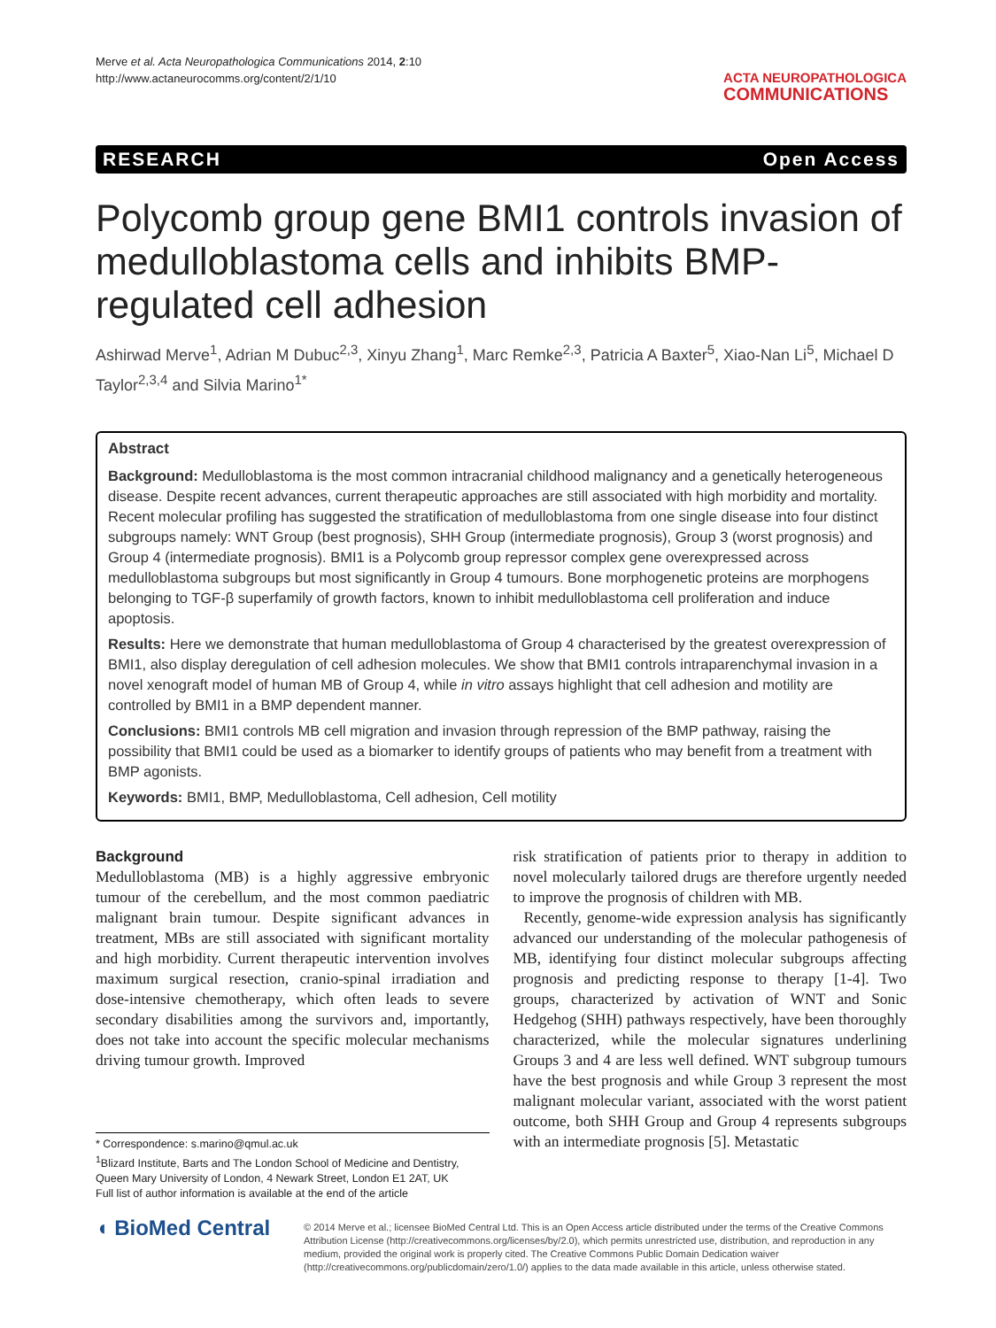Merve et al. Acta Neuropathologica Communications 2014, 2:10
http://www.actaneurocomms.org/content/2/1/10
ACTA NEUROPATHOLOGICA
COMMUNICATIONS
RESEARCH Open Access
Polycomb group gene BMI1 controls invasion of medulloblastoma cells and inhibits BMP-regulated cell adhesion
Ashirwad Merve<sup>1</sup>, Adrian M Dubuc<sup>2,3</sup>, Xinyu Zhang<sup>1</sup>, Marc Remke<sup>2,3</sup>, Patricia A Baxter<sup>5</sup>, Xiao-Nan Li<sup>5</sup>, Michael D Taylor<sup>2,3,4</sup> and Silvia Marino<sup>1*</sup>
Abstract
Background: Medulloblastoma is the most common intracranial childhood malignancy and a genetically heterogeneous disease. Despite recent advances, current therapeutic approaches are still associated with high morbidity and mortality. Recent molecular profiling has suggested the stratification of medulloblastoma from one single disease into four distinct subgroups namely: WNT Group (best prognosis), SHH Group (intermediate prognosis), Group 3 (worst prognosis) and Group 4 (intermediate prognosis). BMI1 is a Polycomb group repressor complex gene overexpressed across medulloblastoma subgroups but most significantly in Group 4 tumours. Bone morphogenetic proteins are morphogens belonging to TGF-β superfamily of growth factors, known to inhibit medulloblastoma cell proliferation and induce apoptosis.
Results: Here we demonstrate that human medulloblastoma of Group 4 characterised by the greatest overexpression of BMI1, also display deregulation of cell adhesion molecules. We show that BMI1 controls intraparenchymal invasion in a novel xenograft model of human MB of Group 4, while in vitro assays highlight that cell adhesion and motility are controlled by BMI1 in a BMP dependent manner.
Conclusions: BMI1 controls MB cell migration and invasion through repression of the BMP pathway, raising the possibility that BMI1 could be used as a biomarker to identify groups of patients who may benefit from a treatment with BMP agonists.
Keywords: BMI1, BMP, Medulloblastoma, Cell adhesion, Cell motility
Background
Medulloblastoma (MB) is a highly aggressive embryonic tumour of the cerebellum, and the most common paediatric malignant brain tumour. Despite significant advances in treatment, MBs are still associated with significant mortality and high morbidity. Current therapeutic intervention involves maximum surgical resection, cranio-spinal irradiation and dose-intensive chemotherapy, which often leads to severe secondary disabilities among the survivors and, importantly, does not take into account the specific molecular mechanisms driving tumour growth. Improved
* Correspondence: s.marino@qmul.ac.uk
<sup>1</sup> Blizard Institute, Barts and The London School of Medicine and Dentistry, Queen Mary University of London, 4 Newark Street, London E1 2AT, UK
Full list of author information is available at the end of the article
risk stratification of patients prior to therapy in addition to novel molecularly tailored drugs are therefore urgently needed to improve the prognosis of children with MB.
Recently, genome-wide expression analysis has significantly advanced our understanding of the molecular pathogenesis of MB, identifying four distinct molecular subgroups affecting prognosis and predicting response to therapy [1-4]. Two groups, characterized by activation of WNT and Sonic Hedgehog (SHH) pathways respectively, have been thoroughly characterized, while the molecular signatures underlining Groups 3 and 4 are less well defined. WNT subgroup tumours have the best prognosis and while Group 3 represent the most malignant molecular variant, associated with the worst patient outcome, both SHH Group and Group 4 represents subgroups with an intermediate prognosis [5]. Metastatic
◖ BioMed Central
© 2014 Merve et al.; licensee BioMed Central Ltd. This is an Open Access article distributed under the terms of the Creative Commons Attribution License (http://creativecommons.org/licenses/by/2.0), which permits unrestricted use, distribution, and reproduction in any medium, provided the original work is properly cited. The Creative Commons Public Domain Dedication waiver (http://creativecommons.org/publicdomain/zero/1.0/) applies to the data made available in this article, unless otherwise stated.